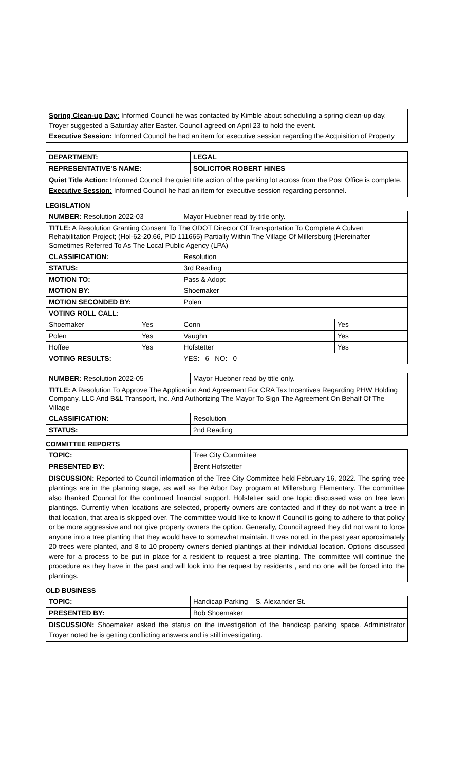Spring Clean-up Day: Informed Council he was contacted by Kimble about scheduling a spring clean-up day. Troyer suggested a Saturday after Easter. Council agreed on April 23 to hold the event.
Executive Session: Informed Council he had an item for executive session regarding the Acquisition of Property
| DEPARTMENT: | LEGAL |
| REPRESENTATIVE'S NAME: | SOLICITOR ROBERT HINES |
| Quiet Title Action: Informed Council the quiet title action of the parking lot across from the Post Office is complete. Executive Session: Informed Council he had an item for executive session regarding personnel. | |
LEGISLATION
| NUMBER: Resolution 2022-03 | | Mayor Huebner read by title only. | | |
| TITLE: A Resolution Granting Consent To The ODOT Director Of Transportation To Complete A Culvert Rehabilitation Project; (Hol-62-20.66, PID 111665) Partially Within The Village Of Millersburg (Hereinafter Sometimes Referred To As The Local Public Agency (LPA) | | | | |
| CLASSIFICATION: | | Resolution | | |
| STATUS: | | 3rd Reading | | |
| MOTION TO: | | Pass & Adopt | | |
| MOTION BY: | | Shoemaker | | |
| MOTION SECONDED BY: | | Polen | | |
| VOTING ROLL CALL: | | | | |
| Shoemaker | Yes | | Conn | Yes |
| Polen | Yes | | Vaughn | Yes |
| Hoffee | Yes | | Hofstetter | Yes |
| VOTING RESULTS: | | | YES: 6 NO: 0 | |
| NUMBER: Resolution 2022-05 | Mayor Huebner read by title only. |
| TITLE: A Resolution To Approve The Application And Agreement For CRA Tax Incentives Regarding PHW Holding Company, LLC And B&L Transport, Inc. And Authorizing The Mayor To Sign The Agreement On Behalf Of The Village | |
| CLASSIFICATION: | Resolution |
| STATUS: | 2nd Reading |
COMMITTEE REPORTS
| TOPIC: | Tree City Committee |
| PRESENTED BY: | Brent Hofstetter |
| DISCUSSION: Reported to Council information of the Tree City Committee held February 16, 2022. The spring tree plantings are in the planning stage, as well as the Arbor Day program at Millersburg Elementary. The committee also thanked Council for the continued financial support. Hofstetter said one topic discussed was on tree lawn plantings. Currently when locations are selected, property owners are contacted and if they do not want a tree in that location, that area is skipped over. The committee would like to know if Council is going to adhere to that policy or be more aggressive and not give property owners the option. Generally, Council agreed they did not want to force anyone into a tree planting that they would have to somewhat maintain. It was noted, in the past year approximately 20 trees were planted, and 8 to 10 property owners denied plantings at their individual location. Options discussed were for a process to be put in place for a resident to request a tree planting. The committee will continue the procedure as they have in the past and will look into the request by residents , and no one will be forced into the plantings. | |
OLD BUSINESS
| TOPIC: | Handicap Parking – S. Alexander St. |
| PRESENTED BY: | Bob Shoemaker |
| DISCUSSION: Shoemaker asked the status on the investigation of the handicap parking space. Administrator Troyer noted he is getting conflicting answers and is still investigating. | |